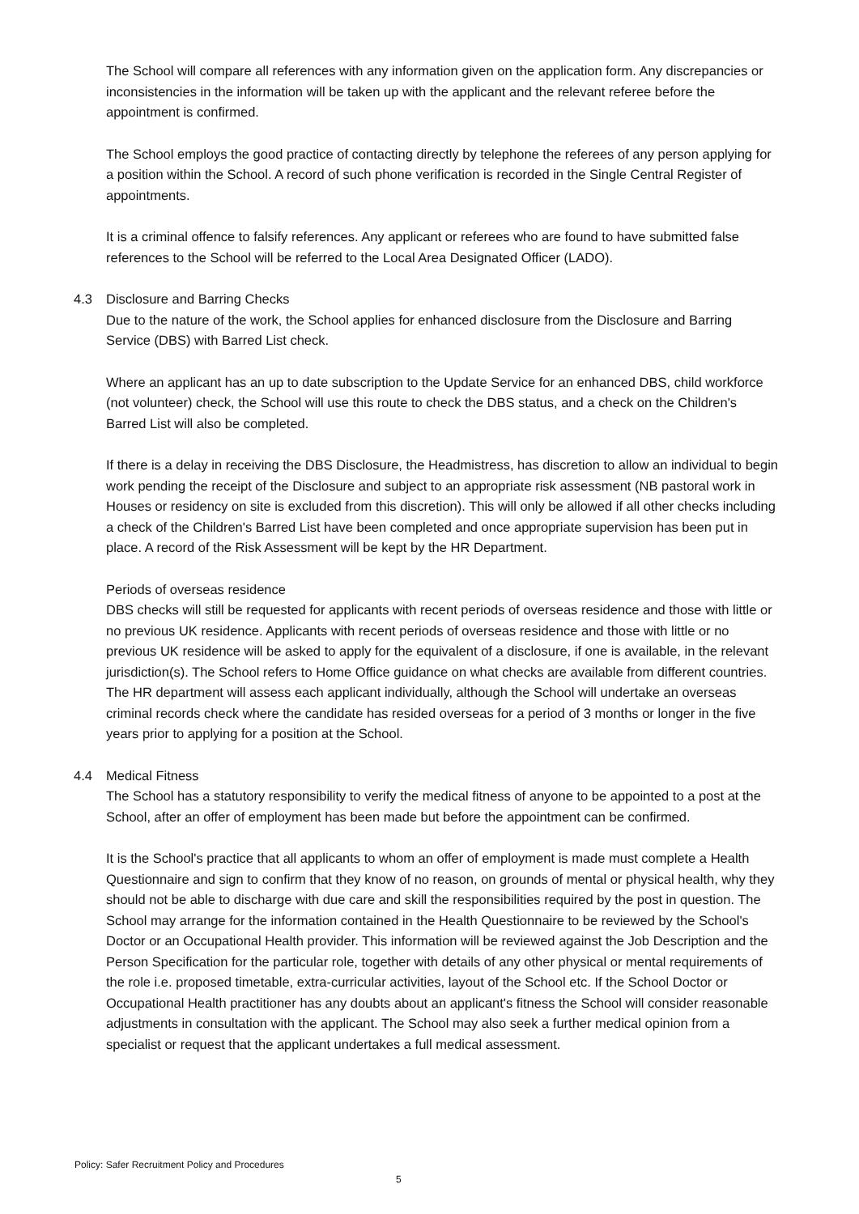The School will compare all references with any information given on the application form. Any discrepancies or inconsistencies in the information will be taken up with the applicant and the relevant referee before the appointment is confirmed.
The School employs the good practice of contacting directly by telephone the referees of any person applying for a position within the School. A record of such phone verification is recorded in the Single Central Register of appointments.
It is a criminal offence to falsify references. Any applicant or referees who are found to have submitted false references to the School will be referred to the Local Area Designated Officer (LADO).
4.3 Disclosure and Barring Checks
Due to the nature of the work, the School applies for enhanced disclosure from the Disclosure and Barring Service (DBS) with Barred List check.
Where an applicant has an up to date subscription to the Update Service for an enhanced DBS, child workforce (not volunteer) check, the School will use this route to check the DBS status, and a check on the Children's Barred List will also be completed.
If there is a delay in receiving the DBS Disclosure, the Headmistress, has discretion to allow an individual to begin work pending the receipt of the Disclosure and subject to an appropriate risk assessment (NB pastoral work in Houses or residency on site is excluded from this discretion). This will only be allowed if all other checks including a check of the Children's Barred List have been completed and once appropriate supervision has been put in place. A record of the Risk Assessment will be kept by the HR Department.
Periods of overseas residence
DBS checks will still be requested for applicants with recent periods of overseas residence and those with little or no previous UK residence. Applicants with recent periods of overseas residence and those with little or no previous UK residence will be asked to apply for the equivalent of a disclosure, if one is available, in the relevant jurisdiction(s). The School refers to Home Office guidance on what checks are available from different countries. The HR department will assess each applicant individually, although the School will undertake an overseas criminal records check where the candidate has resided overseas for a period of 3 months or longer in the five years prior to applying for a position at the School.
4.4 Medical Fitness
The School has a statutory responsibility to verify the medical fitness of anyone to be appointed to a post at the School, after an offer of employment has been made but before the appointment can be confirmed.
It is the School's practice that all applicants to whom an offer of employment is made must complete a Health Questionnaire and sign to confirm that they know of no reason, on grounds of mental or physical health, why they should not be able to discharge with due care and skill the responsibilities required by the post in question. The School may arrange for the information contained in the Health Questionnaire to be reviewed by the School's Doctor or an Occupational Health provider. This information will be reviewed against the Job Description and the Person Specification for the particular role, together with details of any other physical or mental requirements of the role i.e. proposed timetable, extra-curricular activities, layout of the School etc. If the School Doctor or Occupational Health practitioner has any doubts about an applicant's fitness the School will consider reasonable adjustments in consultation with the applicant. The School may also seek a further medical opinion from a specialist or request that the applicant undertakes a full medical assessment.
Policy: Safer Recruitment Policy and Procedures
5